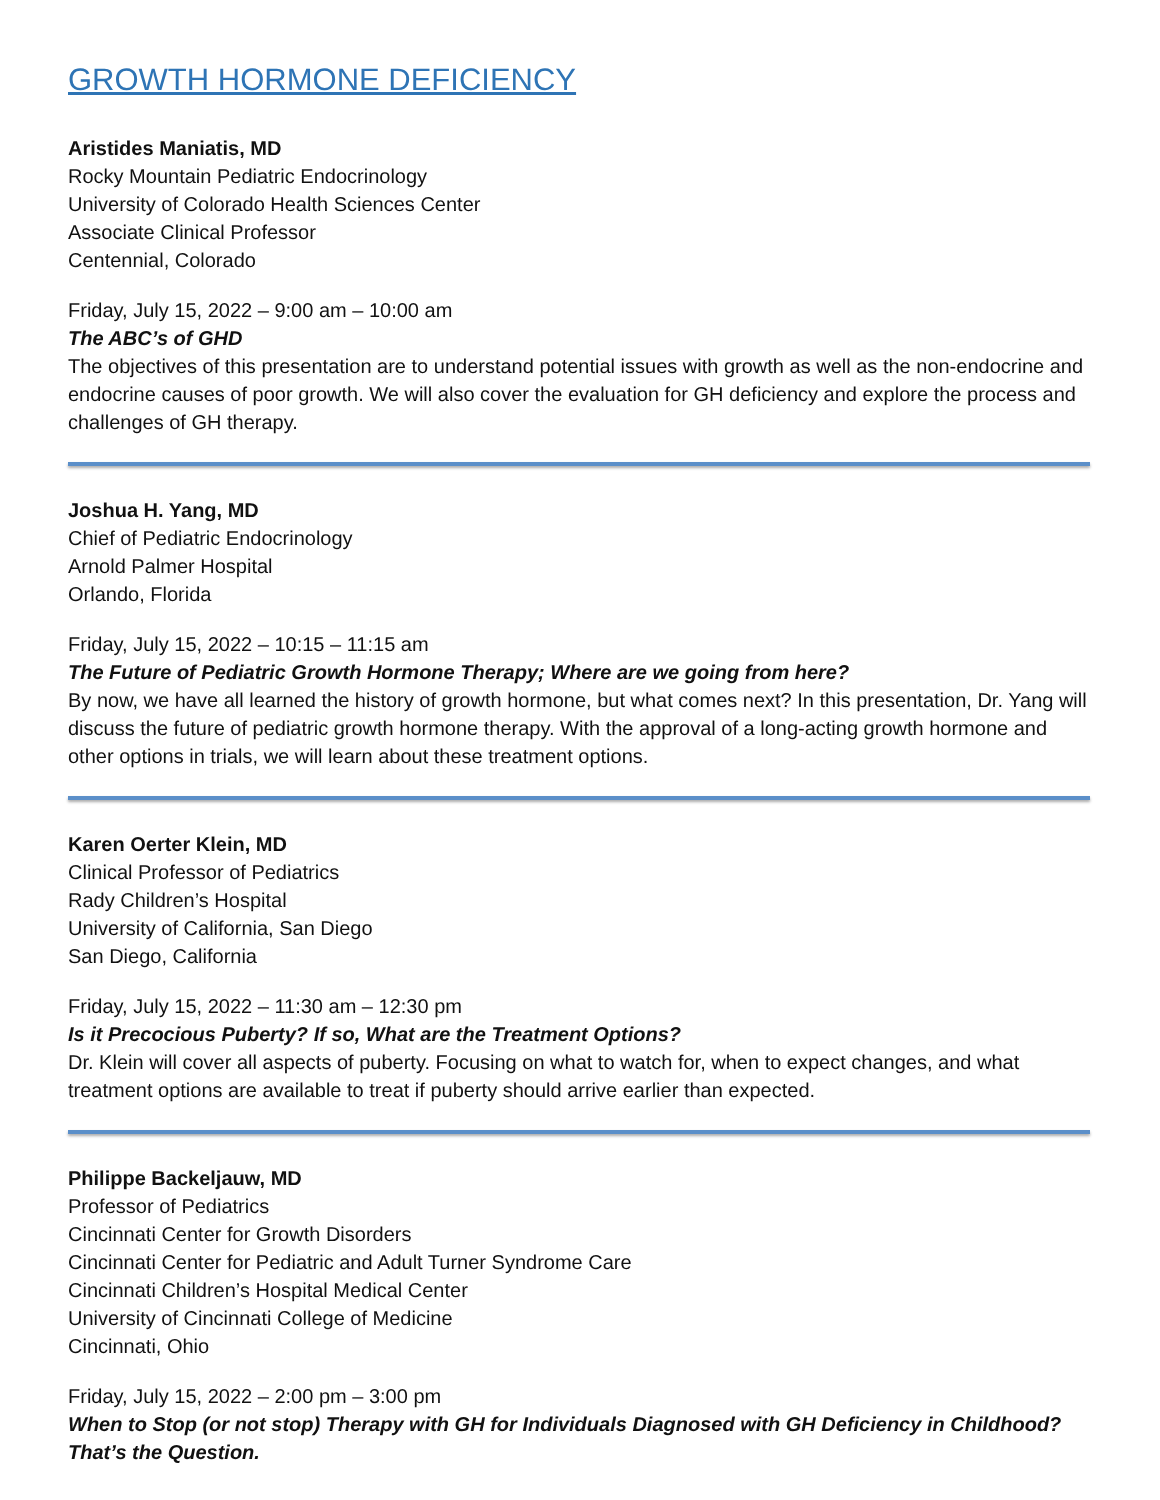GROWTH HORMONE DEFICIENCY
Aristides Maniatis, MD
Rocky Mountain Pediatric Endocrinology
University of Colorado Health Sciences Center
Associate Clinical Professor
Centennial, Colorado
Friday, July 15, 2022 – 9:00 am – 10:00 am
The ABC’s of GHD
The objectives of this presentation are to understand potential issues with growth as well as the non-endocrine and endocrine causes of poor growth. We will also cover the evaluation for GH deficiency and explore the process and challenges of GH therapy.
Joshua H. Yang, MD
Chief of Pediatric Endocrinology
Arnold Palmer Hospital
Orlando, Florida
Friday, July 15, 2022 – 10:15 – 11:15 am
The Future of Pediatric Growth Hormone Therapy; Where are we going from here?
By now, we have all learned the history of growth hormone, but what comes next? In this presentation, Dr. Yang will discuss the future of pediatric growth hormone therapy. With the approval of a long-acting growth hormone and other options in trials, we will learn about these treatment options.
Karen Oerter Klein, MD
Clinical Professor of Pediatrics
Rady Children’s Hospital
University of California, San Diego
San Diego, California
Friday, July 15, 2022 – 11:30 am – 12:30 pm
Is it Precocious Puberty? If so, What are the Treatment Options?
Dr. Klein will cover all aspects of puberty. Focusing on what to watch for, when to expect changes, and what treatment options are available to treat if puberty should arrive earlier than expected.
Philippe Backeljauw, MD
Professor of Pediatrics
Cincinnati Center for Growth Disorders
Cincinnati Center for Pediatric and Adult Turner Syndrome Care
Cincinnati Children’s Hospital Medical Center
University of Cincinnati College of Medicine
Cincinnati, Ohio
Friday, July 15, 2022 – 2:00 pm – 3:00 pm
When to Stop (or not stop) Therapy with GH for Individuals Diagnosed with GH Deficiency in Childhood? That’s the Question.